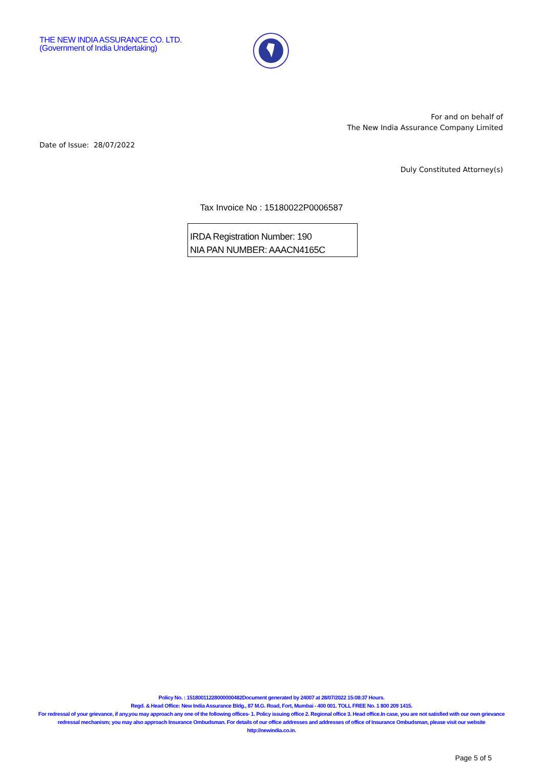THE NEW INDIA ASSURANCE CO. LTD.
(Government of India Undertaking)
For and on behalf of
The New India Assurance Company Limited
Date of Issue: 28/07/2022
Duly Constituted Attorney(s)
Tax Invoice No : 15180022P0006587
IRDA Registration Number: 190
NIA PAN NUMBER: AAACN4165C
Policy No. : 15180011228000000482Document generated by 24007 at 28/07/2022 15:08:37 Hours.
Regd. & Head Office: New India Assurance Bldg., 87 M.G. Road, Fort, Mumbai - 400 001. TOLL FREE No. 1 800 209 1415.
For redressal of your grievance, if any,you may approach any one of the following offices- 1. Policy issuing office 2. Regional office 3. Head office.In case, you are not satisfied with our own grievance redressal mechanism; you may also approach Insurance Ombudsman. For details of our office addresses and addresses of office of Insurance Ombudsman, please visit our website http://newindia.co.in.
Page 5 of 5